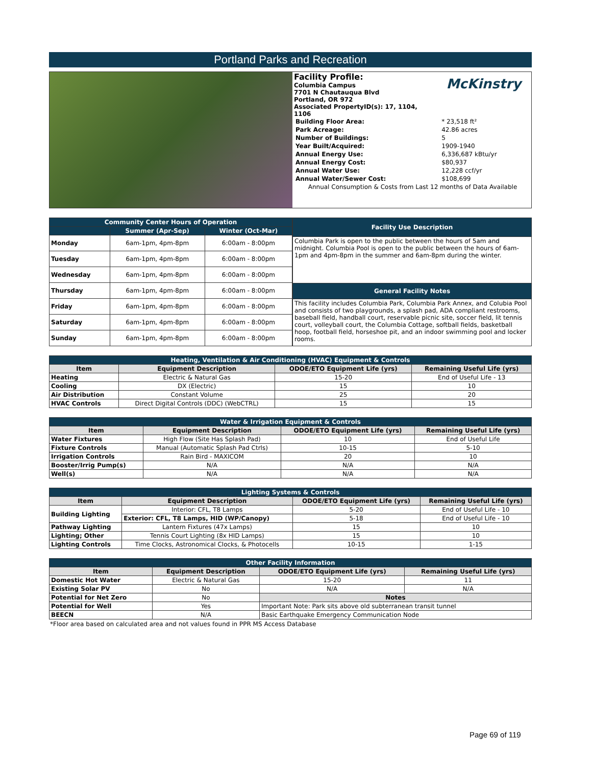Portland Parks and Recreation
Facility Profile:
Columbia Campus
7701 N Chautauqua Blvd
Portland, OR 972
Associated PropertyID(s): 17, 1104, 1106
McKinstry
| Building Floor Area: | * 23,518 ft² |
| Park Acreage: | 42.86 acres |
| Number of Buildings: | 5 |
| Year Built/Acquired: | 1909-1940 |
| Annual Energy Use: | 6,336,687 kBtu/yr |
| Annual Energy Cost: | $80,937 |
| Annual Water Use: | 12,228 ccf/yr |
| Annual Water/Sewer Cost: | $108,699 |
| Annual Consumption & Costs from Last 12 months of Data Available | |
| Community Center Hours of Operation | | |
| --- | --- | --- |
| | Summer (Apr-Sep) | Winter (Oct-Mar) |
| Monday | 6am-1pm, 4pm-8pm | 6:00am - 8:00pm |
| Tuesday | 6am-1pm, 4pm-8pm | 6:00am - 8:00pm |
| Wednesday | 6am-1pm, 4pm-8pm | 6:00am - 8:00pm |
| Thursday | 6am-1pm, 4pm-8pm | 6:00am - 8:00pm |
| Friday | 6am-1pm, 4pm-8pm | 6:00am - 8:00pm |
| Saturday | 6am-1pm, 4pm-8pm | 6:00am - 8:00pm |
| Sunday | 6am-1pm, 4pm-8pm | 6:00am - 8:00pm |
| Facility Use Description |
| --- |
| Columbia Park is open to the public between the hours of 5am and midnight. Columbia Pool is open to the public between the hours of 6am-1pm and 4pm-8pm in the summer and 6am-8pm during the winter. |
| General Facility Notes |
| This facility includes Columbia Park, Columbia Park Annex, and Colubia Pool and consists of two playgrounds, a splash pad, ADA compliant restrooms, baseball field, handball court, reservable picnic site, soccer field, lit tennis court, volleyball court, the Columbia Cottage, softball fields, basketball hoop, football field, horseshoe pit, and an indoor swimming pool and locker rooms. |
| Heating, Ventilation & Air Conditioning (HVAC) Equipment & Controls | | | |
| --- | --- | --- | --- |
| Item | Equipment Description | ODOE/ETO Equipment Life (yrs) | Remaining Useful Life (yrs) |
| Heating | Electric & Natural Gas | 15-20 | End of Useful Life - 13 |
| Cooling | DX (Electric) | 15 | 10 |
| Air Distribution | Constant Volume | 25 | 20 |
| HVAC Controls | Direct Digital Controls (DDC) (WebCTRL) | 15 | 15 |
| Water & Irrigation Equipment & Controls | | | |
| --- | --- | --- | --- |
| Item | Equipment Description | ODOE/ETO Equipment Life (yrs) | Remaining Useful Life (yrs) |
| Water Fixtures | High Flow (Site Has Splash Pad) | 10 | End of Useful Life |
| Fixture Controls | Manual (Automatic Splash Pad Ctrls) | 10-15 | 5-10 |
| Irrigation Controls | Rain Bird - MAXICOM | 20 | 10 |
| Booster/Irrig Pump(s) | N/A | N/A | N/A |
| Well(s) | N/A | N/A | N/A |
| Lighting Systems & Controls | | | |
| --- | --- | --- | --- |
| Item | Equipment Description | ODOE/ETO Equipment Life (yrs) | Remaining Useful Life (yrs) |
| Building Lighting | Interior: CFL, T8 Lamps | 5-20 | End of Useful Life - 10 |
| | Exterior: CFL, T8 Lamps, HID (WP/Canopy) | 5-18 | End of Useful Life - 10 |
| Pathway Lighting | Lantern Fixtures (47x Lamps) | 15 | 10 |
| Lighting; Other | Tennis Court Lighting (8x HID Lamps) | 15 | 10 |
| Lighting Controls | Time Clocks, Astronomical Clocks, & Photocells | 10-15 | 1-15 |
| Other Facility Information | | | |
| --- | --- | --- | --- |
| Item | Equipment Description | ODOE/ETO Equipment Life (yrs) | Remaining Useful Life (yrs) |
| Domestic Hot Water | Electric & Natural Gas | 15-20 | 11 |
| Existing Solar PV | No | N/A | N/A |
| Potential for Net Zero | No | Notes | |
| Potential for Well | Yes | Important Note: Park sits above old subterranean transit tunnel | |
| BEECN | N/A | Basic Earthquake Emergency Communication Node | |
*Floor area based on calculated area and not values found in PPR MS Access Database
Page 69 of 119